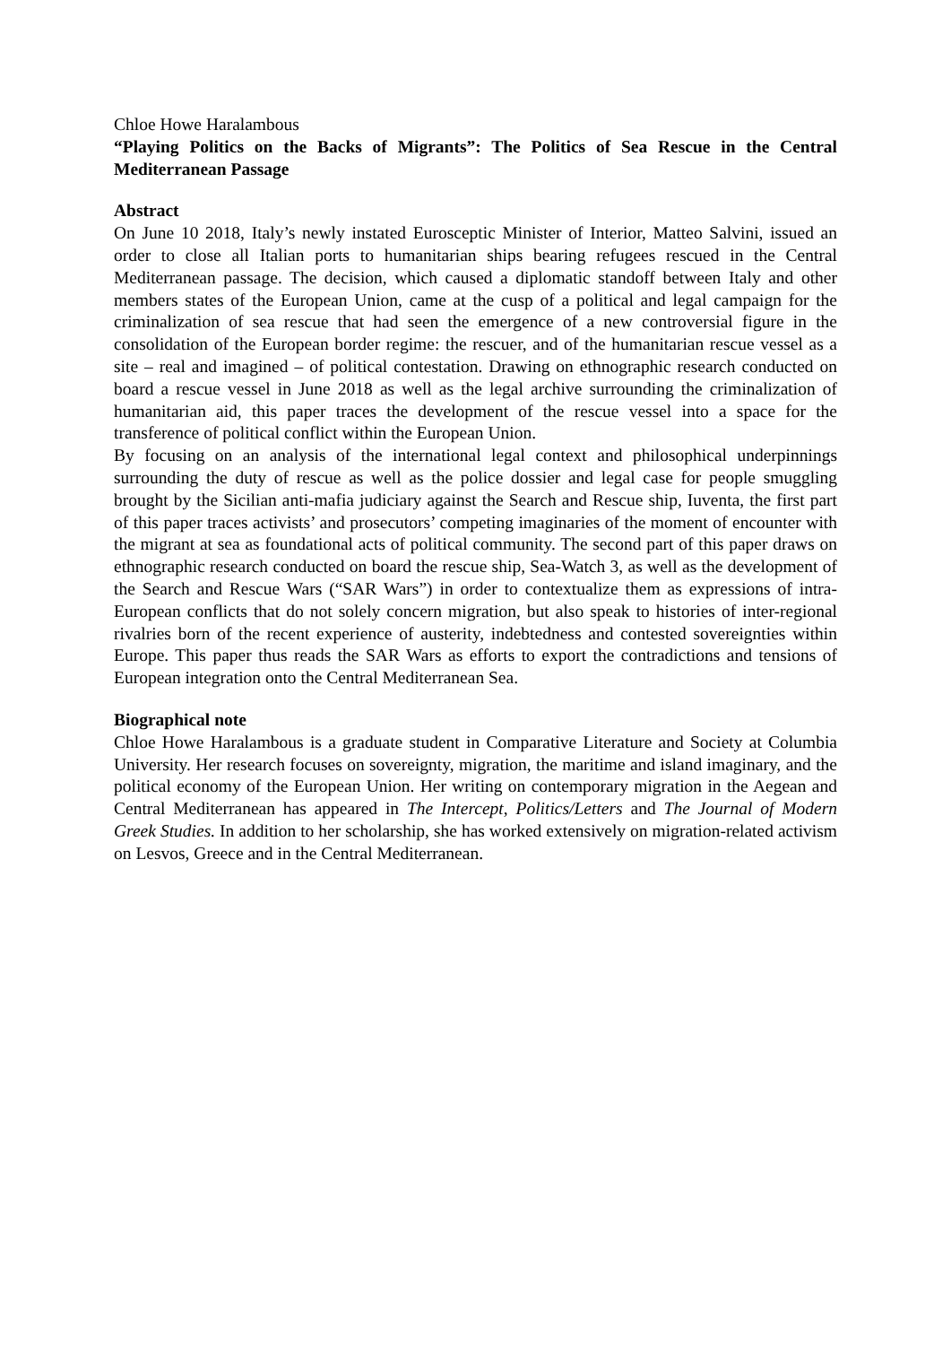Chloe Howe Haralambous
“Playing Politics on the Backs of Migrants”: The Politics of Sea Rescue in the Central Mediterranean Passage
Abstract
On June 10 2018, Italy’s newly instated Eurosceptic Minister of Interior, Matteo Salvini, issued an order to close all Italian ports to humanitarian ships bearing refugees rescued in the Central Mediterranean passage. The decision, which caused a diplomatic standoff between Italy and other members states of the European Union, came at the cusp of a political and legal campaign for the criminalization of sea rescue that had seen the emergence of a new controversial figure in the consolidation of the European border regime: the rescuer, and of the humanitarian rescue vessel as a site – real and imagined – of political contestation. Drawing on ethnographic research conducted on board a rescue vessel in June 2018 as well as the legal archive surrounding the criminalization of humanitarian aid, this paper traces the development of the rescue vessel into a space for the transference of political conflict within the European Union.
By focusing on an analysis of the international legal context and philosophical underpinnings surrounding the duty of rescue as well as the police dossier and legal case for people smuggling brought by the Sicilian anti-mafia judiciary against the Search and Rescue ship, Iuventa, the first part of this paper traces activists’ and prosecutors’ competing imaginaries of the moment of encounter with the migrant at sea as foundational acts of political community. The second part of this paper draws on ethnographic research conducted on board the rescue ship, Sea-Watch 3, as well as the development of the Search and Rescue Wars (“SAR Wars”) in order to contextualize them as expressions of intra-European conflicts that do not solely concern migration, but also speak to histories of inter-regional rivalries born of the recent experience of austerity, indebtedness and contested sovereignties within Europe. This paper thus reads the SAR Wars as efforts to export the contradictions and tensions of European integration onto the Central Mediterranean Sea.
Biographical note
Chloe Howe Haralambous is a graduate student in Comparative Literature and Society at Columbia University. Her research focuses on sovereignty, migration, the maritime and island imaginary, and the political economy of the European Union. Her writing on contemporary migration in the Aegean and Central Mediterranean has appeared in The Intercept, Politics/Letters and The Journal of Modern Greek Studies. In addition to her scholarship, she has worked extensively on migration-related activism on Lesvos, Greece and in the Central Mediterranean.